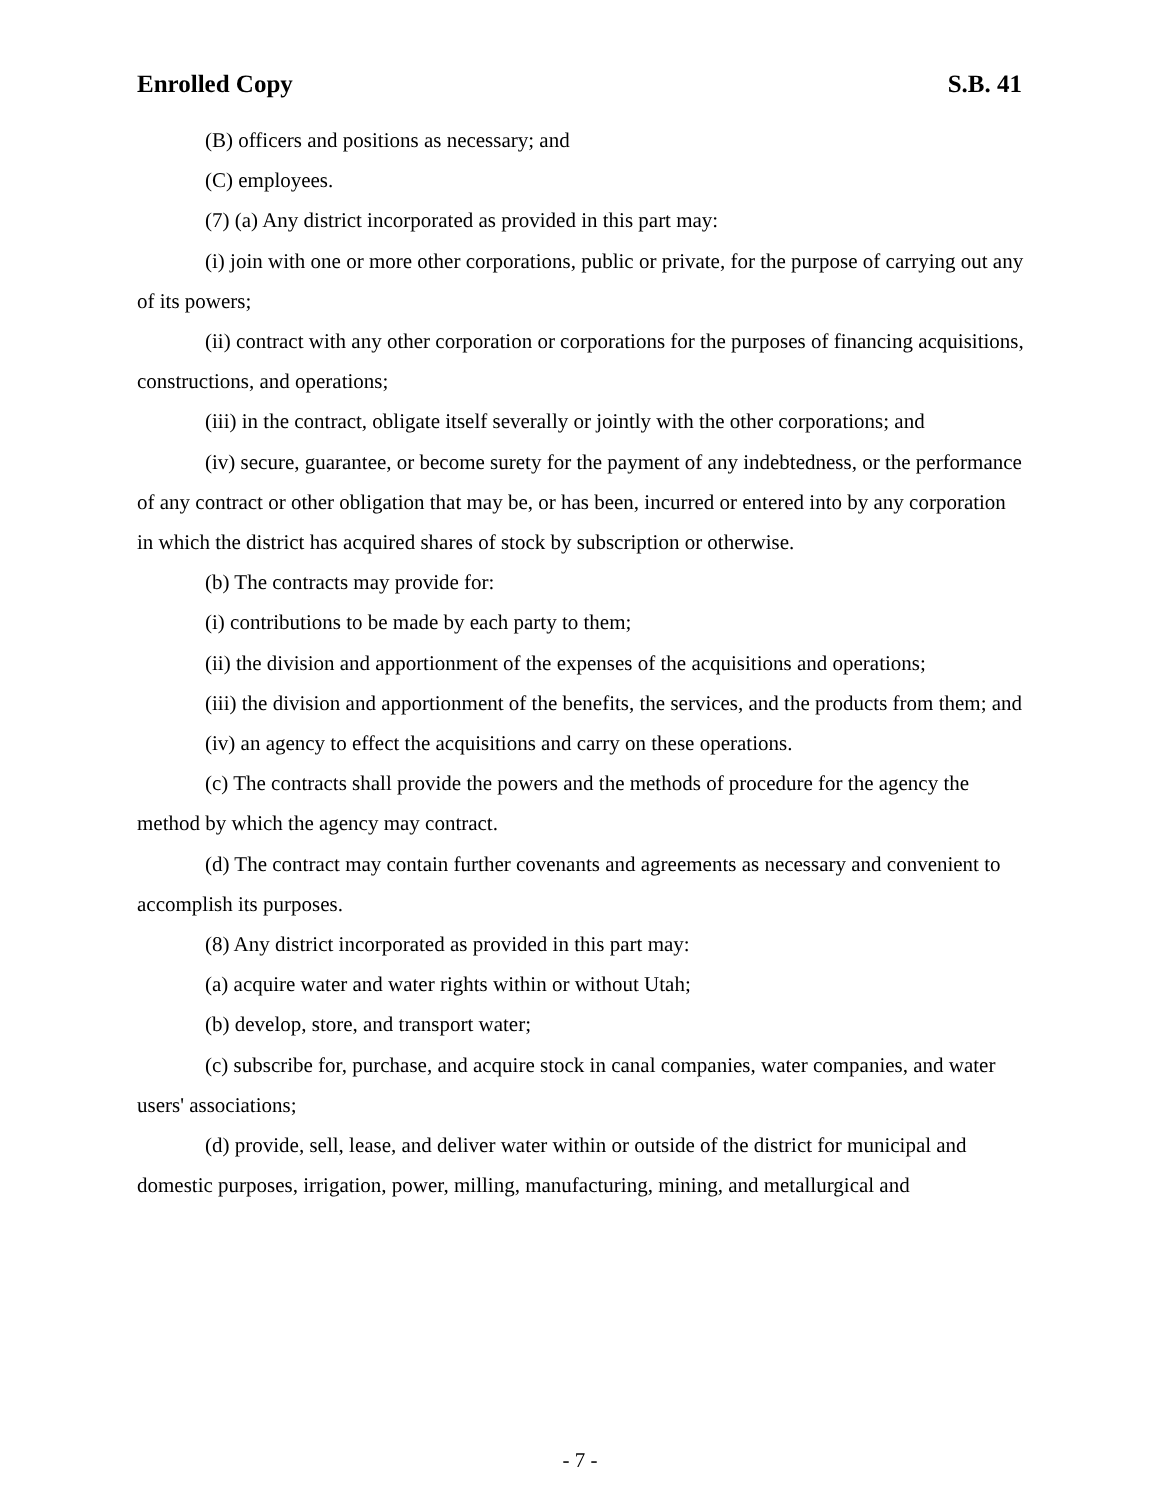Enrolled Copy S.B. 41
(B) officers and positions as necessary; and
(C) employees.
(7) (a) Any district incorporated as provided in this part may:
(i) join with one or more other corporations, public or private, for the purpose of carrying out any of its powers;
(ii) contract with any other corporation or corporations for the purposes of financing acquisitions, constructions, and operations;
(iii) in the contract, obligate itself severally or jointly with the other corporations; and
(iv) secure, guarantee, or become surety for the payment of any indebtedness, or the performance of any contract or other obligation that may be, or has been, incurred or entered into by any corporation in which the district has acquired shares of stock by subscription or otherwise.
(b) The contracts may provide for:
(i) contributions to be made by each party to them;
(ii) the division and apportionment of the expenses of the acquisitions and operations;
(iii) the division and apportionment of the benefits, the services, and the products from them; and
(iv) an agency to effect the acquisitions and carry on these operations.
(c) The contracts shall provide the powers and the methods of procedure for the agency the method by which the agency may contract.
(d) The contract may contain further covenants and agreements as necessary and convenient to accomplish its purposes.
(8) Any district incorporated as provided in this part may:
(a) acquire water and water rights within or without Utah;
(b) develop, store, and transport water;
(c) subscribe for, purchase, and acquire stock in canal companies, water companies, and water users' associations;
(d) provide, sell, lease, and deliver water within or outside of the district for municipal and domestic purposes, irrigation, power, milling, manufacturing, mining, and metallurgical and
- 7 -